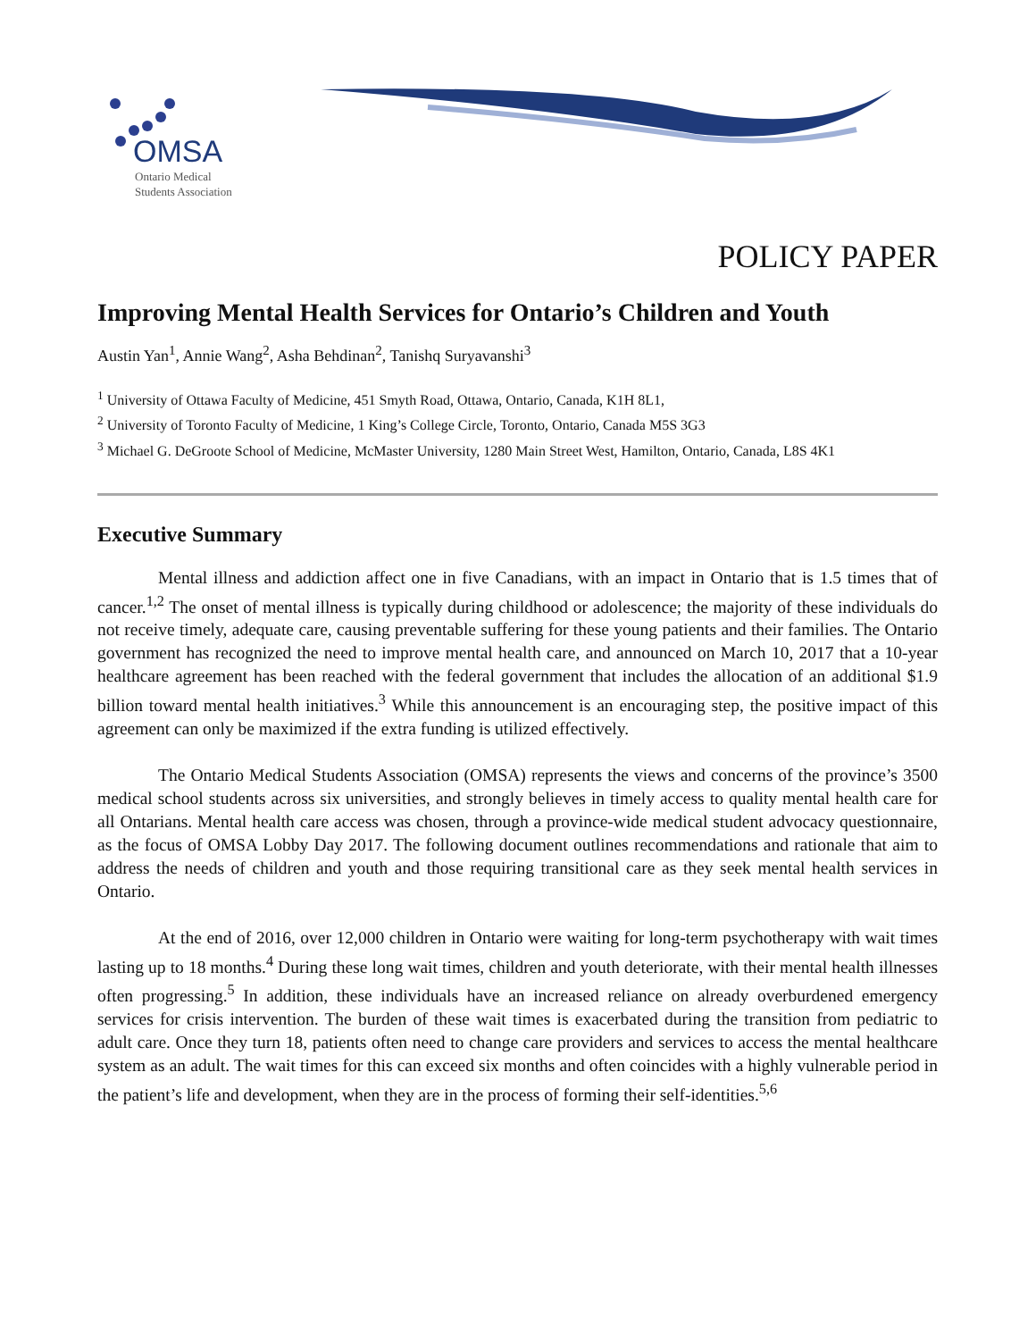OMSA
Ontario Medical
Students Association
POLICY PAPER
Improving Mental Health Services for Ontario’s Children and Youth
Austin Yan<sup>1</sup>, Annie Wang<sup>2</sup>, Asha Behdinan<sup>2</sup>, Tanishq Suryavanshi<sup>3</sup>
<sup>1</sup> University of Ottawa Faculty of Medicine, 451 Smyth Road, Ottawa, Ontario, Canada, K1H 8L1,
<sup>2</sup> University of Toronto Faculty of Medicine, 1 King’s College Circle, Toronto, Ontario, Canada M5S 3G3
<sup>3</sup> Michael G. DeGroote School of Medicine, McMaster University, 1280 Main Street West, Hamilton, Ontario, Canada, L8S 4K1
Executive Summary
Mental illness and addiction affect one in five Canadians, with an impact in Ontario that is 1.5 times that of cancer.<sup>1,2</sup> The onset of mental illness is typically during childhood or adolescence; the majority of these individuals do not receive timely, adequate care, causing preventable suffering for these young patients and their families. The Ontario government has recognized the need to improve mental health care, and announced on March 10, 2017 that a 10-year healthcare agreement has been reached with the federal government that includes the allocation of an additional $1.9 billion toward mental health initiatives.<sup>3</sup> While this announcement is an encouraging step, the positive impact of this agreement can only be maximized if the extra funding is utilized effectively.
The Ontario Medical Students Association (OMSA) represents the views and concerns of the province’s 3500 medical school students across six universities, and strongly believes in timely access to quality mental health care for all Ontarians. Mental health care access was chosen, through a province-wide medical student advocacy questionnaire, as the focus of OMSA Lobby Day 2017. The following document outlines recommendations and rationale that aim to address the needs of children and youth and those requiring transitional care as they seek mental health services in Ontario.
At the end of 2016, over 12,000 children in Ontario were waiting for long-term psychotherapy with wait times lasting up to 18 months.<sup>4</sup> During these long wait times, children and youth deteriorate, with their mental health illnesses often progressing.<sup>5</sup> In addition, these individuals have an increased reliance on already overburdened emergency services for crisis intervention. The burden of these wait times is exacerbated during the transition from pediatric to adult care. Once they turn 18, patients often need to change care providers and services to access the mental healthcare system as an adult. The wait times for this can exceed six months and often coincides with a highly vulnerable period in the patient’s life and development, when they are in the process of forming their self-identities.<sup>5,6</sup>